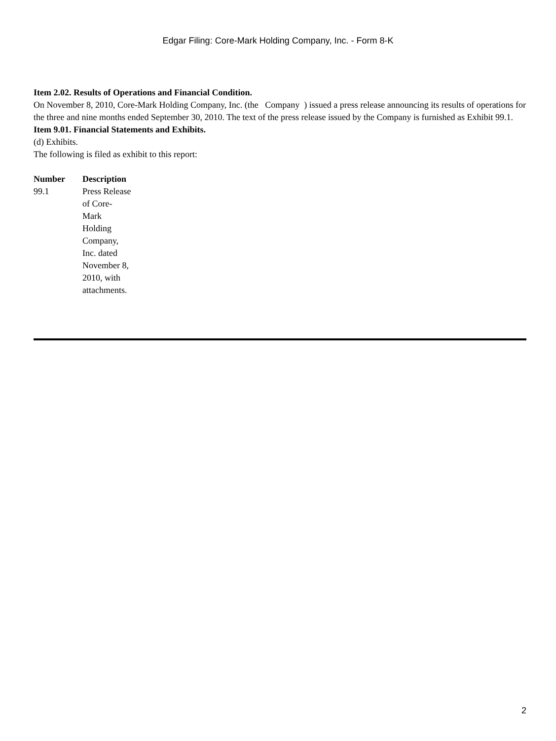Edgar Filing: Core-Mark Holding Company, Inc. - Form 8-K
Item 2.02. Results of Operations and Financial Condition.
On November 8, 2010, Core-Mark Holding Company, Inc. (the Company ) issued a press release announcing its results of operations for the three and nine months ended September 30, 2010. The text of the press release issued by the Company is furnished as Exhibit 99.1.
Item 9.01. Financial Statements and Exhibits.
(d) Exhibits.
The following is filed as exhibit to this report:
| Number | Description |
| --- | --- |
| 99.1 | Press Release of Core-Mark Holding Company, Inc. dated November 8, 2010, with attachments. |
2